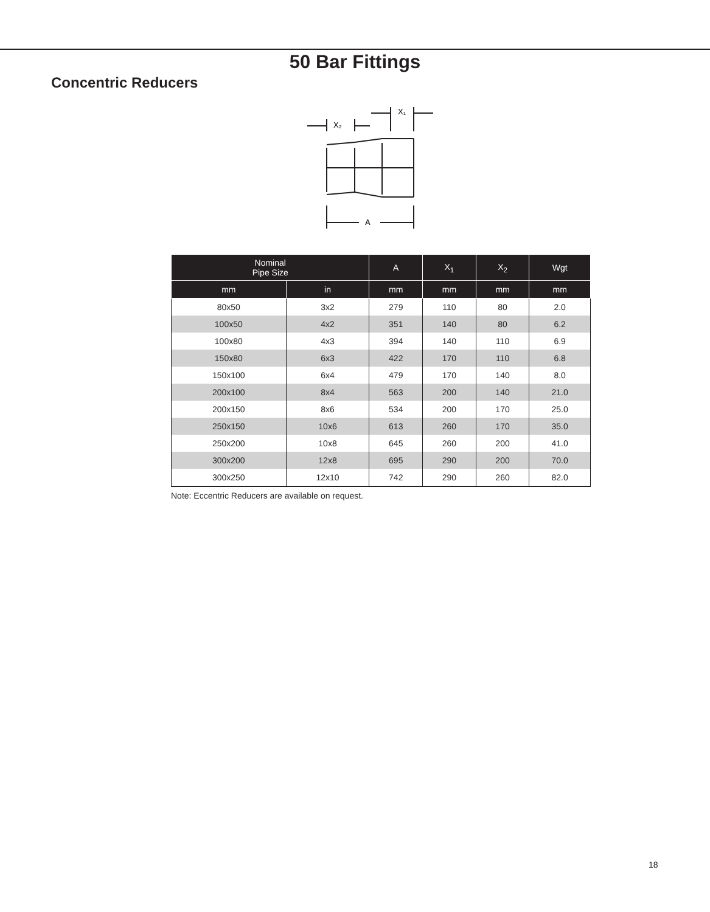50 Bar Fittings
Concentric Reducers
X₁
X₂
A
| Nominal Pipe Size | | A | X<sub>1</sub> | X<sub>2</sub> | Wgt |
| --- | --- | --- | --- | --- | --- |
| mm | in | mm | mm | mm | mm |
| 80x50 | 3x2 | 279 | 110 | 80 | 2.0 |
| 100x50 | 4x2 | 351 | 140 | 80 | 6.2 |
| 100x80 | 4x3 | 394 | 140 | 110 | 6.9 |
| 150x80 | 6x3 | 422 | 170 | 110 | 6.8 |
| 150x100 | 6x4 | 479 | 170 | 140 | 8.0 |
| 200x100 | 8x4 | 563 | 200 | 140 | 21.0 |
| 200x150 | 8x6 | 534 | 200 | 170 | 25.0 |
| 250x150 | 10x6 | 613 | 260 | 170 | 35.0 |
| 250x200 | 10x8 | 645 | 260 | 200 | 41.0 |
| 300x200 | 12x8 | 695 | 290 | 200 | 70.0 |
| 300x250 | 12x10 | 742 | 290 | 260 | 82.0 |
Note: Eccentric Reducers are available on request.
18